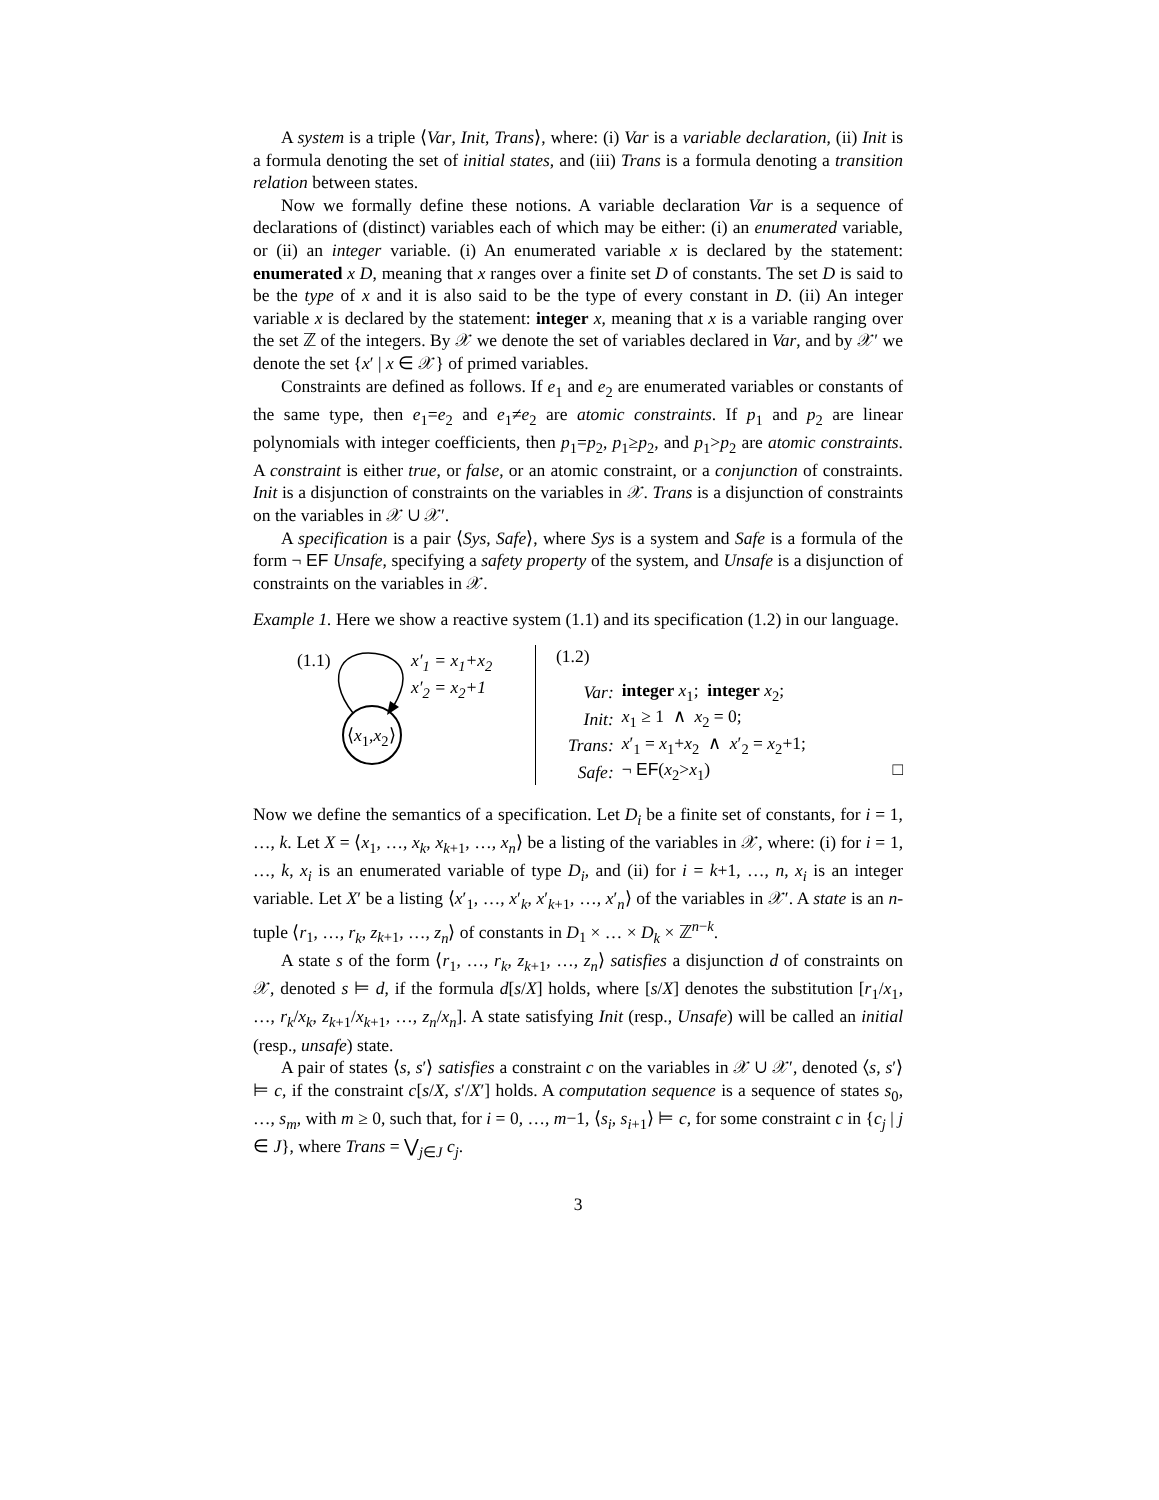A system is a triple ⟨Var, Init, Trans⟩, where: (i) Var is a variable declaration, (ii) Init is a formula denoting the set of initial states, and (iii) Trans is a formula denoting a transition relation between states.
Now we formally define these notions. A variable declaration Var is a sequence of declarations of (distinct) variables each of which may be either: (i) an enumerated variable, or (ii) an integer variable. (i) An enumerated variable x is declared by the statement: enumerated x D, meaning that x ranges over a finite set D of constants. The set D is said to be the type of x and it is also said to be the type of every constant in D. (ii) An integer variable x is declared by the statement: integer x, meaning that x is a variable ranging over the set ℤ of the integers. By 𝒳 we denote the set of variables declared in Var, and by 𝒳′ we denote the set {x′ | x ∈ 𝒳} of primed variables.
Constraints are defined as follows. If e<sub>1</sub> and e<sub>2</sub> are enumerated variables or constants of the same type, then e<sub>1</sub>=e<sub>2</sub> and e<sub>1</sub>≠e<sub>2</sub> are atomic constraints. If p<sub>1</sub> and p<sub>2</sub> are linear polynomials with integer coefficients, then p<sub>1</sub>=p<sub>2</sub>, p<sub>1</sub>≥p<sub>2</sub>, and p<sub>1</sub>>p<sub>2</sub> are atomic constraints. A constraint is either true, or false, or an atomic constraint, or a conjunction of constraints. Init is a disjunction of constraints on the variables in 𝒳. Trans is a disjunction of constraints on the variables in 𝒳 ∪ 𝒳′.
A specification is a pair ⟨Sys, Safe⟩, where Sys is a system and Safe is a formula of the form ¬ EF Unsafe, specifying a safety property of the system, and Unsafe is a disjunction of constraints on the variables in 𝒳.
Example 1. Here we show a reactive system (1.1) and its specification (1.2) in our language.
(1.1)
x′<sub>1</sub> = x<sub>1</sub>+x<sub>2</sub>
x′<sub>2</sub> = x<sub>2</sub>+1
⟨x<sub>1</sub>,x<sub>2</sub>⟩
(1.2)
| Var: | integer x<sub>1</sub>; integer x<sub>2</sub>; |
| Init: | x<sub>1</sub> ≥ 1 ∧ x<sub>2</sub> = 0; |
| Trans: | x ′<sub>1</sub> = x<sub>1</sub>+ x<sub>2</sub> ∧ x ′<sub>2</sub> = x<sub>2</sub>+1; |
| Safe: | ¬ EF ( x<sub>2</sub>> x<sub>1</sub>) |
□
Now we define the semantics of a specification. Let D<sub>i</sub> be a finite set of constants, for i = 1, …, k. Let X = ⟨x<sub>1</sub>, …, x<sub>k</sub>, x<sub>k+1</sub>, …, x<sub>n</sub>⟩ be a listing of the variables in 𝒳, where: (i) for i = 1, …, k, x<sub>i</sub> is an enumerated variable of type D<sub>i</sub>, and (ii) for i = k+1, …, n, x<sub>i</sub> is an integer variable. Let X′ be a listing ⟨x′<sub>1</sub>, …, x′<sub>k</sub>, x′<sub>k+1</sub>, …, x′<sub>n</sub>⟩ of the variables in 𝒳′. A state is an n-tuple ⟨r<sub>1</sub>, …, r<sub>k</sub>, z<sub>k+1</sub>, …, z<sub>n</sub>⟩ of constants in D<sub>1</sub> × … × D<sub>k</sub> × ℤ<sup>n−k</sup>.
A state s of the form ⟨r<sub>1</sub>, …, r<sub>k</sub>, z<sub>k+1</sub>, …, z<sub>n</sub>⟩ satisfies a disjunction d of constraints on 𝒳, denoted s ⊨ d, if the formula d[s/X] holds, where [s/X] denotes the substitution [r<sub>1</sub>/x<sub>1</sub>, …, r<sub>k</sub>/x<sub>k</sub>, z<sub>k+1</sub>/x<sub>k+1</sub>, …, z<sub>n</sub>/x<sub>n</sub>]. A state satisfying Init (resp., Unsafe) will be called an initial (resp., unsafe) state.
A pair of states ⟨s, s′⟩ satisfies a constraint c on the variables in 𝒳 ∪ 𝒳′, denoted ⟨s, s′⟩ ⊨ c, if the constraint c[s/X, s′/X′] holds. A computation sequence is a sequence of states s<sub>0</sub>, …, s<sub>m</sub>, with m ≥ 0, such that, for i = 0, …, m−1, ⟨s<sub>i</sub>, s<sub>i+1</sub>⟩ ⊨ c, for some constraint c in {c<sub>j</sub> | j ∈ J}, where Trans = ⋁<sub>j∈J</sub> c<sub>j</sub>.
3